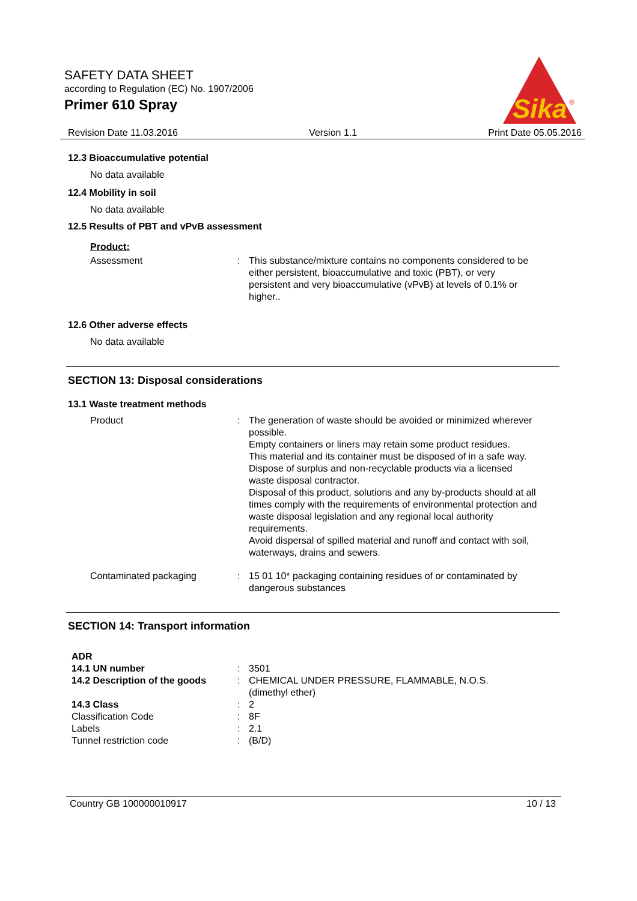SAFETY DATA SHEET
according to Regulation (EC) No. 1907/2006
Primer 610 Spray
Sika
®
Revision Date 11.03.2016 Version 1.1 Print Date 05.05.2016
12.3 Bioaccumulative potential
No data available
12.4 Mobility in soil
No data available
12.5 Results of PBT and vPvB assessment
Product:
| Assessment | : | This substance/mixture contains no components considered to be either persistent, bioaccumulative and toxic (PBT), or very persistent and very bioaccumulative (vPvB) at levels of 0.1% or higher.. |
12.6 Other adverse effects
No data available
SECTION 13: Disposal considerations
13.1 Waste treatment methods
| Product | : | The generation of waste should be avoided or minimized wherever possible. Empty containers or liners may retain some product residues. This material and its container must be disposed of in a safe way. Dispose of surplus and non-recyclable products via a licensed waste disposal contractor. Disposal of this product, solutions and any by-products should at all times comply with the requirements of environmental protection and waste disposal legislation and any regional local authority requirements. Avoid dispersal of spilled material and runoff and contact with soil, waterways, drains and sewers. |
| Contaminated packaging | : | 15 01 10* packaging containing residues of or contaminated by dangerous substances |
SECTION 14: Transport information
| ADR | | |
| 14.1 UN number | : | 3501 |
| 14.2 Description of the goods | : | CHEMICAL UNDER PRESSURE, FLAMMABLE, N.O.S. (dimethyl ether) |
| 14.3 Class | : | 2 |
| Classification Code | : | 8F |
| Labels | : | 2.1 |
| Tunnel restriction code | : | (B/D) |
Country GB 100000010917 10 / 13